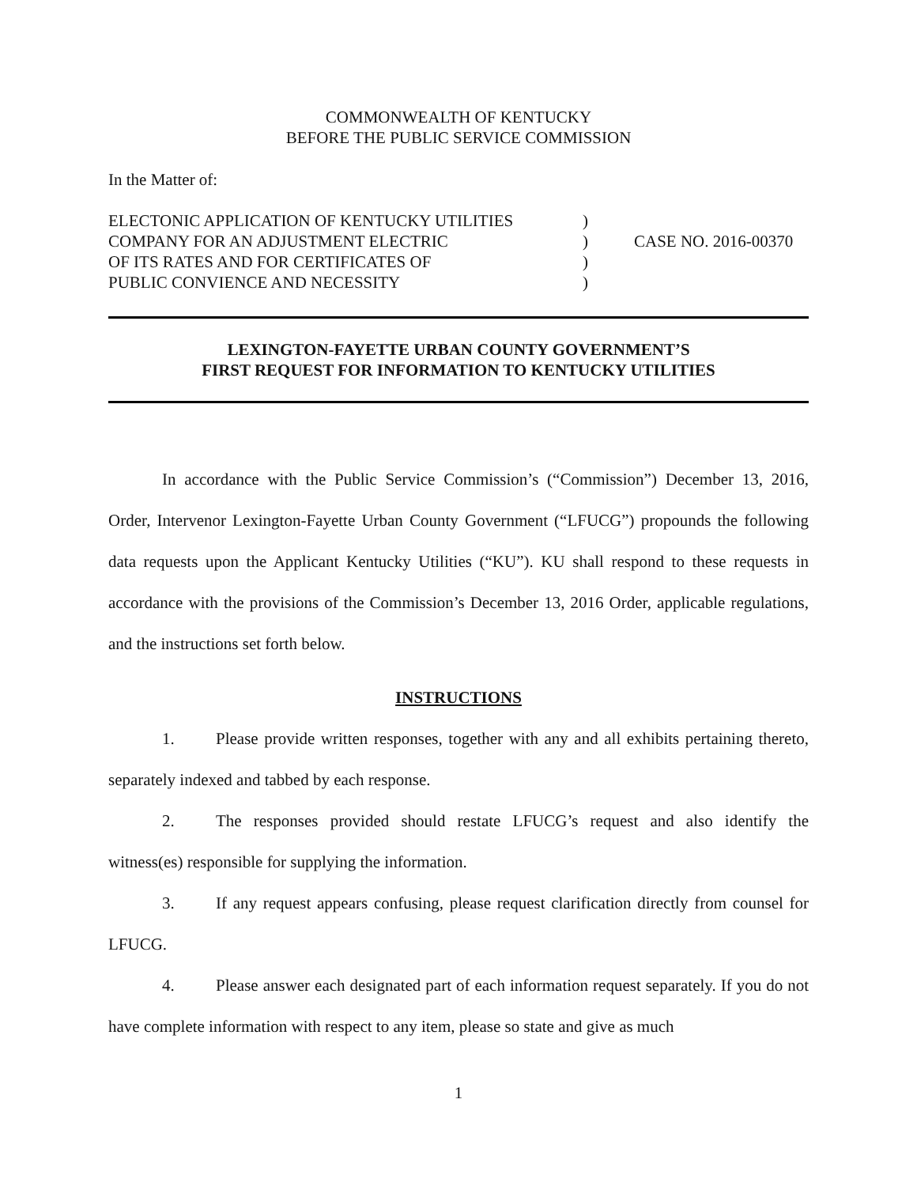COMMONWEALTH OF KENTUCKY
BEFORE THE PUBLIC SERVICE COMMISSION
In the Matter of:
ELECTONIC APPLICATION OF KENTUCKY UTILITIES
COMPANY FOR AN ADJUSTMENT ELECTRIC
OF ITS RATES AND FOR CERTIFICATES OF
PUBLIC CONVIENCE AND NECESSITY
)
)
)
)
CASE NO. 2016-00370
LEXINGTON-FAYETTE URBAN COUNTY GOVERNMENT’S
FIRST REQUEST FOR INFORMATION TO KENTUCKY UTILITIES
In accordance with the Public Service Commission’s (“Commission”) December 13, 2016, Order, Intervenor Lexington-Fayette Urban County Government (“LFUCG”) propounds the following data requests upon the Applicant Kentucky Utilities (“KU”). KU shall respond to these requests in accordance with the provisions of the Commission’s December 13, 2016 Order, applicable regulations, and the instructions set forth below.
INSTRUCTIONS
1. Please provide written responses, together with any and all exhibits pertaining thereto, separately indexed and tabbed by each response.
2. The responses provided should restate LFUCG’s request and also identify the witness(es) responsible for supplying the information.
3. If any request appears confusing, please request clarification directly from counsel for LFUCG.
4. Please answer each designated part of each information request separately. If you do not have complete information with respect to any item, please so state and give as much
1